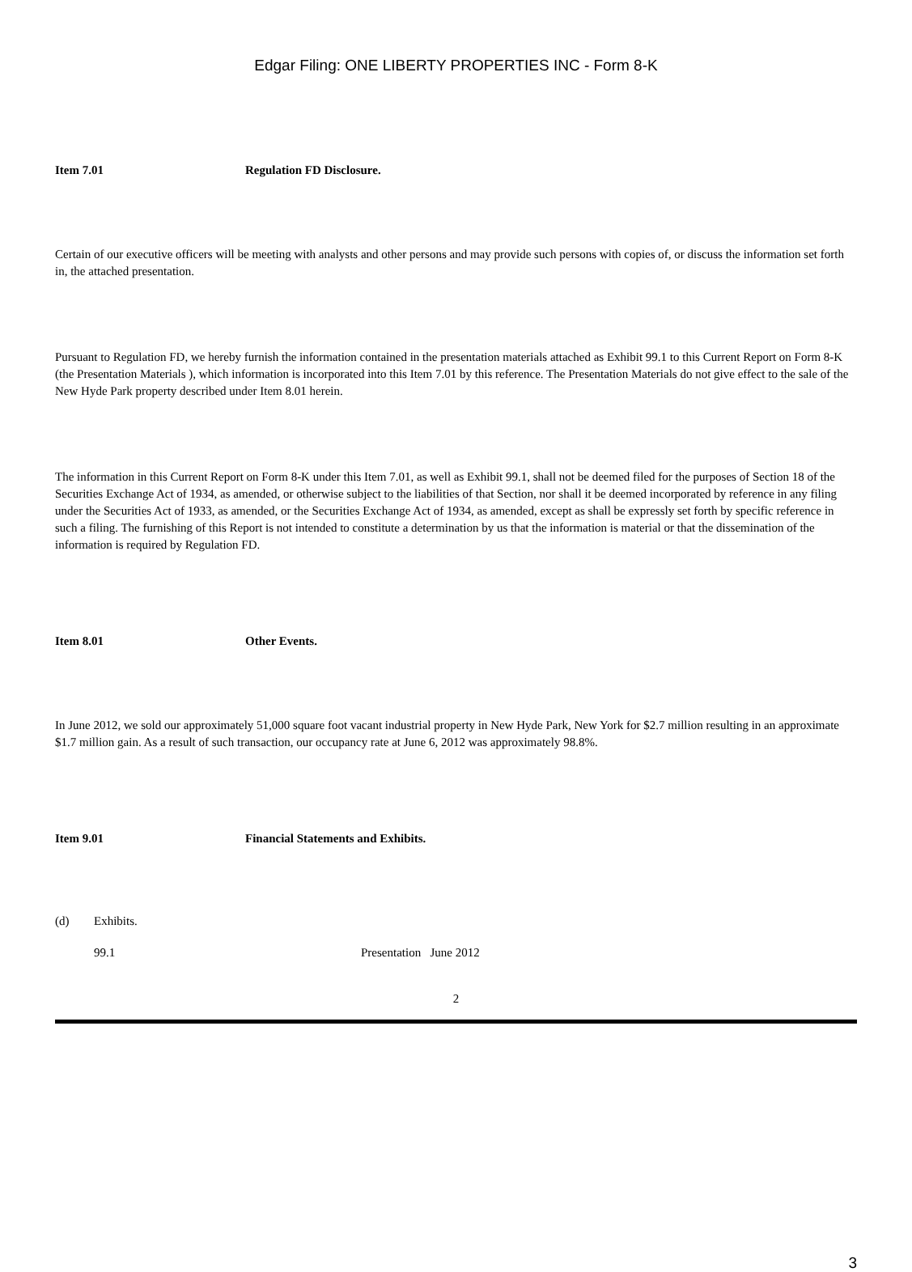Edgar Filing: ONE LIBERTY PROPERTIES INC - Form 8-K
Item 7.01 Regulation FD Disclosure.
Certain of our executive officers will be meeting with analysts and other persons and may provide such persons with copies of, or discuss the information set forth in, the attached presentation.
Pursuant to Regulation FD, we hereby furnish the information contained in the presentation materials attached as Exhibit 99.1 to this Current Report on Form 8-K (the Presentation Materials ), which information is incorporated into this Item 7.01 by this reference. The Presentation Materials do not give effect to the sale of the New Hyde Park property described under Item 8.01 herein.
The information in this Current Report on Form 8-K under this Item 7.01, as well as Exhibit 99.1, shall not be deemed filed for the purposes of Section 18 of the Securities Exchange Act of 1934, as amended, or otherwise subject to the liabilities of that Section, nor shall it be deemed incorporated by reference in any filing under the Securities Act of 1933, as amended, or the Securities Exchange Act of 1934, as amended, except as shall be expressly set forth by specific reference in such a filing. The furnishing of this Report is not intended to constitute a determination by us that the information is material or that the dissemination of the information is required by Regulation FD.
Item 8.01 Other Events.
In June 2012, we sold our approximately 51,000 square foot vacant industrial property in New Hyde Park, New York for $2.7 million resulting in an approximate $1.7 million gain. As a result of such transaction, our occupancy rate at June 6, 2012 was approximately 98.8%.
Item 9.01 Financial Statements and Exhibits.
(d) Exhibits.
99.1 Presentation June 2012
2
3